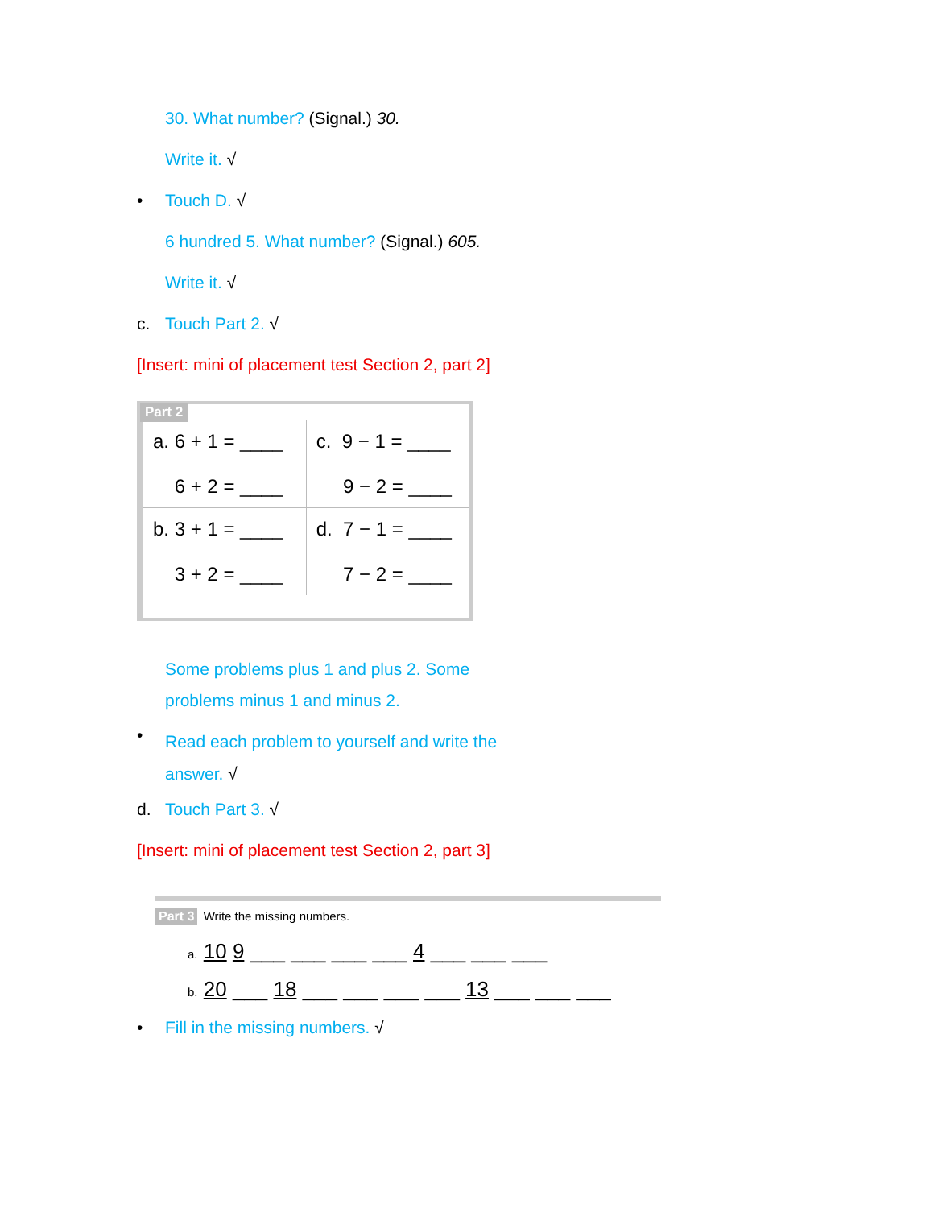30. What number? (Signal.) 30.
Write it. √
• Touch D. √
6 hundred 5. What number? (Signal.) 605.
Write it. √
c. Touch Part 2. √
[Insert: mini of placement test Section 2, part 2]
Part 2
| a. 6 + 1 = ____ 6 + 2 = ____ | c. 9 − 1 = ____ 9 − 2 = ____ |
| b. 3 + 1 = ____ 3 + 2 = ____ | d. 7 − 1 = ____ 7 − 2 = ____ |
Some problems plus 1 and plus 2. Some problems minus 1 and minus 2.
• Read each problem to yourself and write the answer. √
d. Touch Part 3. √
[Insert: mini of placement test Section 2, part 3]
Part 3 Write the missing numbers.
a. 10 9 ___ ___ ___ ___ 4 ___ ___ ___
b. 20 ___ 18 ___ ___ ___ ___ 13 ___ ___ ___
• Fill in the missing numbers. √